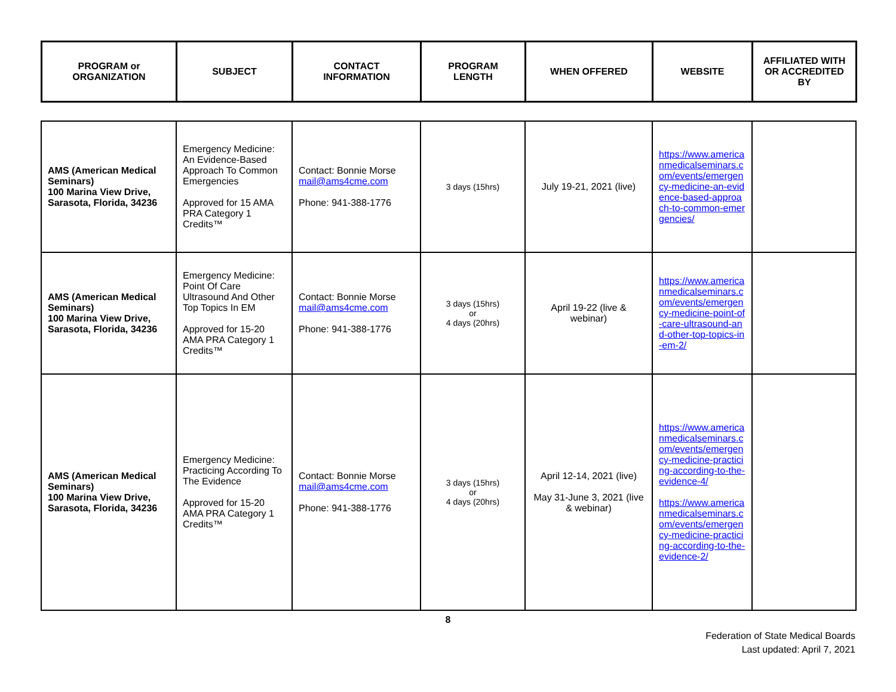| PROGRAM or ORGANIZATION | SUBJECT | CONTACT INFORMATION | PROGRAM LENGTH | WHEN OFFERED | WEBSITE | AFFILIATED WITH OR ACCREDITED BY |
| --- | --- | --- | --- | --- | --- | --- |
| AMS (American Medical Seminars) 100 Marina View Drive, Sarasota, Florida, 34236 | Emergency Medicine: An Evidence-Based Approach To Common Emergencies Approved for 15 AMA PRA Category 1 Credits™ | Contact: Bonnie Morse mail@ams4cme.com Phone: 941-388-1776 | 3 days (15hrs) | July 19-21, 2021 (live) | https://www.americanmedicalseminars.com/events/emergency-medicine-an-evidence-based-approach-to-common-emergencies/ | |
| AMS (American Medical Seminars) 100 Marina View Drive, Sarasota, Florida, 34236 | Emergency Medicine: Point Of Care Ultrasound And Other Top Topics In EM Approved for 15-20 AMA PRA Category 1 Credits™ | Contact: Bonnie Morse mail@ams4cme.com Phone: 941-388-1776 | 3 days (15hrs) or 4 days (20hrs) | April 19-22 (live & webinar) | https://www.americanmedicalseminars.com/events/emergency-medicine-point-of-care-ultrasound-and-other-top-topics-in-em-2/ | |
| AMS (American Medical Seminars) 100 Marina View Drive, Sarasota, Florida, 34236 | Emergency Medicine: Practicing According To The Evidence Approved for 15-20 AMA PRA Category 1 Credits™ | Contact: Bonnie Morse mail@ams4cme.com Phone: 941-388-1776 | 3 days (15hrs) or 4 days (20hrs) | April 12-14, 2021 (live) May 31-June 3, 2021 (live & webinar) | https://www.americanmedicalseminars.com/events/emergency-medicine-practicing-according-to-the-evidence-4/ https://www.americanmedicalseminars.com/events/emergency-medicine-practicing-according-to-the-evidence-2/ | |
8
Federation of State Medical Boards
Last updated: April 7, 2021